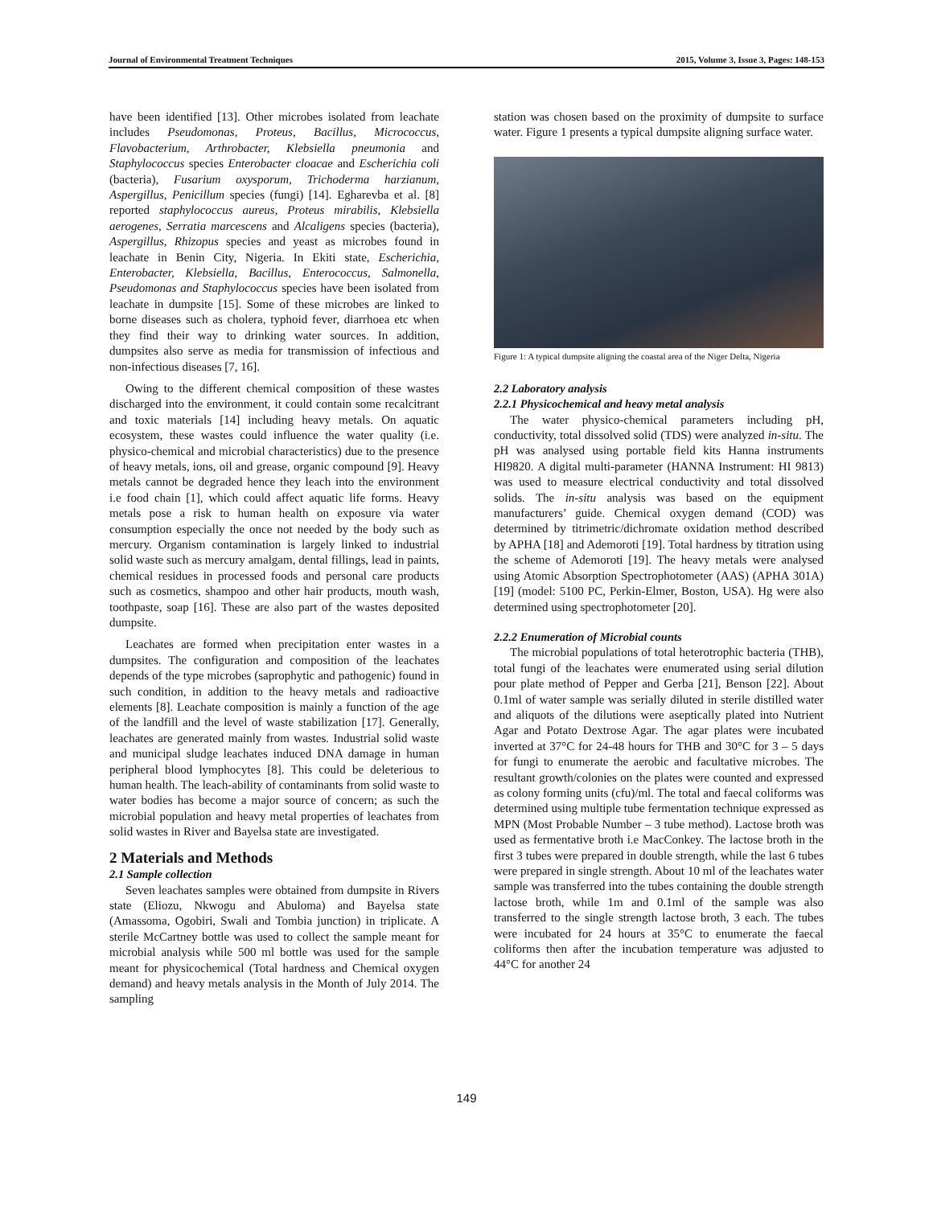Journal of Environmental Treatment Techniques 2015, Volume 3, Issue 3, Pages: 148-153
have been identified [13]. Other microbes isolated from leachate includes Pseudomonas, Proteus, Bacillus, Micrococcus, Flavobacterium, Arthrobacter, Klebsiella pneumonia and Staphylococcus species Enterobacter cloacae and Escherichia coli (bacteria), Fusarium oxysporum, Trichoderma harzianum, Aspergillus, Penicillum species (fungi) [14]. Egharevba et al. [8] reported staphylococcus aureus, Proteus mirabilis, Klebsiella aerogenes, Serratia marcescens and Alcaligens species (bacteria), Aspergillus, Rhizopus species and yeast as microbes found in leachate in Benin City, Nigeria. In Ekiti state, Escherichia, Enterobacter, Klebsiella, Bacillus, Enterococcus, Salmonella, Pseudomonas and Staphylococcus species have been isolated from leachate in dumpsite [15]. Some of these microbes are linked to borne diseases such as cholera, typhoid fever, diarrhoea etc when they find their way to drinking water sources. In addition, dumpsites also serve as media for transmission of infectious and non-infectious diseases [7, 16].
Owing to the different chemical composition of these wastes discharged into the environment, it could contain some recalcitrant and toxic materials [14] including heavy metals. On aquatic ecosystem, these wastes could influence the water quality (i.e. physico-chemical and microbial characteristics) due to the presence of heavy metals, ions, oil and grease, organic compound [9]. Heavy metals cannot be degraded hence they leach into the environment i.e food chain [1], which could affect aquatic life forms. Heavy metals pose a risk to human health on exposure via water consumption especially the once not needed by the body such as mercury. Organism contamination is largely linked to industrial solid waste such as mercury amalgam, dental fillings, lead in paints, chemical residues in processed foods and personal care products such as cosmetics, shampoo and other hair products, mouth wash, toothpaste, soap [16]. These are also part of the wastes deposited dumpsite.
Leachates are formed when precipitation enter wastes in a dumpsites. The configuration and composition of the leachates depends of the type microbes (saprophytic and pathogenic) found in such condition, in addition to the heavy metals and radioactive elements [8]. Leachate composition is mainly a function of the age of the landfill and the level of waste stabilization [17]. Generally, leachates are generated mainly from wastes. Industrial solid waste and municipal sludge leachates induced DNA damage in human peripheral blood lymphocytes [8]. This could be deleterious to human health. The leach-ability of contaminants from solid waste to water bodies has become a major source of concern; as such the microbial population and heavy metal properties of leachates from solid wastes in River and Bayelsa state are investigated.
2 Materials and Methods
2.1 Sample collection
Seven leachates samples were obtained from dumpsite in Rivers state (Eliozu, Nkwogu and Abuloma) and Bayelsa state (Amassoma, Ogobiri, Swali and Tombia junction) in triplicate. A sterile McCartney bottle was used to collect the sample meant for microbial analysis while 500 ml bottle was used for the sample meant for physicochemical (Total hardness and Chemical oxygen demand) and heavy metals analysis in the Month of July 2014. The sampling
station was chosen based on the proximity of dumpsite to surface water. Figure 1 presents a typical dumpsite aligning surface water.
Figure 1: A typical dumpsite aligning the coastal area of the Niger Delta, Nigeria
2.2 Laboratory analysis
2.2.1 Physicochemical and heavy metal analysis
The water physico-chemical parameters including pH, conductivity, total dissolved solid (TDS) were analyzed in-situ. The pH was analysed using portable field kits Hanna instruments HI9820. A digital multi-parameter (HANNA Instrument: HI 9813) was used to measure electrical conductivity and total dissolved solids. The in-situ analysis was based on the equipment manufacturers’ guide. Chemical oxygen demand (COD) was determined by titrimetric/dichromate oxidation method described by APHA [18] and Ademoroti [19]. Total hardness by titration using the scheme of Ademoroti [19]. The heavy metals were analysed using Atomic Absorption Spectrophotometer (AAS) (APHA 301A) [19] (model: 5100 PC, Perkin-Elmer, Boston, USA). Hg were also determined using spectrophotometer [20].
2.2.2 Enumeration of Microbial counts
The microbial populations of total heterotrophic bacteria (THB), total fungi of the leachates were enumerated using serial dilution pour plate method of Pepper and Gerba [21], Benson [22]. About 0.1ml of water sample was serially diluted in sterile distilled water and aliquots of the dilutions were aseptically plated into Nutrient Agar and Potato Dextrose Agar. The agar plates were incubated inverted at 37°C for 24-48 hours for THB and 30°C for 3 – 5 days for fungi to enumerate the aerobic and facultative microbes. The resultant growth/colonies on the plates were counted and expressed as colony forming units (cfu)/ml. The total and faecal coliforms was determined using multiple tube fermentation technique expressed as MPN (Most Probable Number – 3 tube method). Lactose broth was used as fermentative broth i.e MacConkey. The lactose broth in the first 3 tubes were prepared in double strength, while the last 6 tubes were prepared in single strength. About 10 ml of the leachates water sample was transferred into the tubes containing the double strength lactose broth, while 1m and 0.1ml of the sample was also transferred to the single strength lactose broth, 3 each. The tubes were incubated for 24 hours at 35°C to enumerate the faecal coliforms then after the incubation temperature was adjusted to 44°C for another 24
149